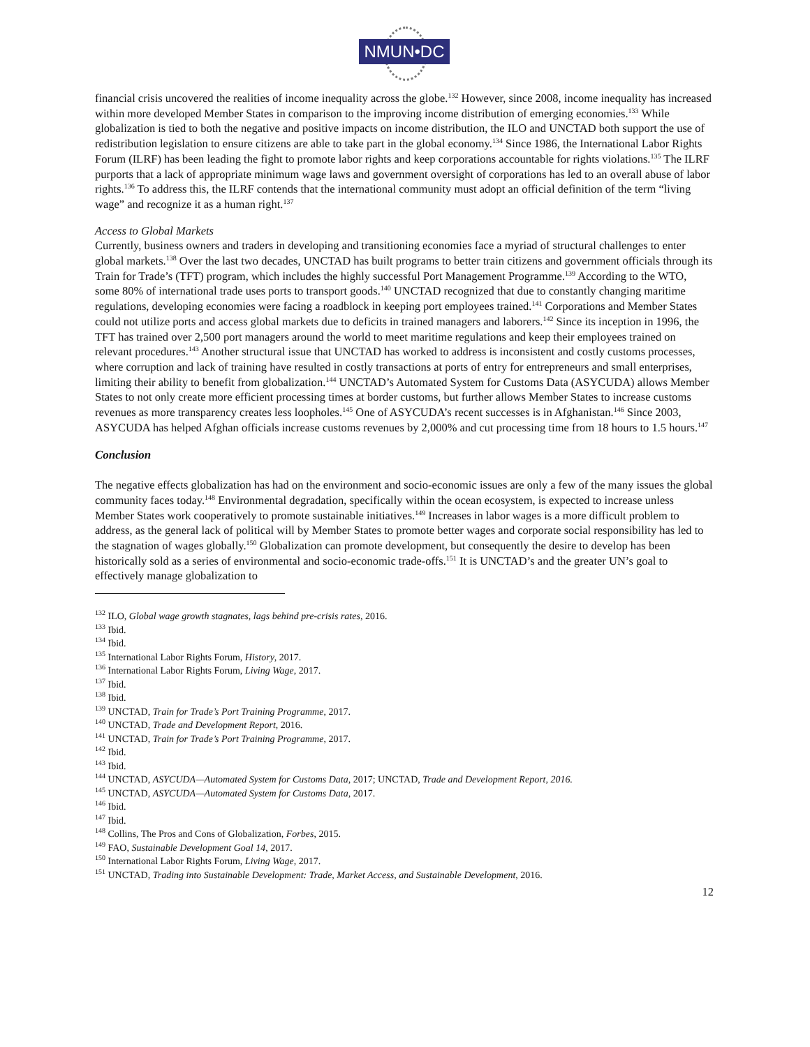NMUN•DC
financial crisis uncovered the realities of income inequality across the globe.<sup>132</sup> However, since 2008, income inequality has increased within more developed Member States in comparison to the improving income distribution of emerging economies.<sup>133</sup> While globalization is tied to both the negative and positive impacts on income distribution, the ILO and UNCTAD both support the use of redistribution legislation to ensure citizens are able to take part in the global economy.<sup>134</sup> Since 1986, the International Labor Rights Forum (ILRF) has been leading the fight to promote labor rights and keep corporations accountable for rights violations.<sup>135</sup> The ILRF purports that a lack of appropriate minimum wage laws and government oversight of corporations has led to an overall abuse of labor rights.<sup>136</sup> To address this, the ILRF contends that the international community must adopt an official definition of the term “living wage” and recognize it as a human right.<sup>137</sup>
Access to Global Markets
Currently, business owners and traders in developing and transitioning economies face a myriad of structural challenges to enter global markets.<sup>138</sup> Over the last two decades, UNCTAD has built programs to better train citizens and government officials through its Train for Trade’s (TFT) program, which includes the highly successful Port Management Programme.<sup>139</sup> According to the WTO, some 80% of international trade uses ports to transport goods.<sup>140</sup> UNCTAD recognized that due to constantly changing maritime regulations, developing economies were facing a roadblock in keeping port employees trained.<sup>141</sup> Corporations and Member States could not utilize ports and access global markets due to deficits in trained managers and laborers.<sup>142</sup> Since its inception in 1996, the TFT has trained over 2,500 port managers around the world to meet maritime regulations and keep their employees trained on relevant procedures.<sup>143</sup> Another structural issue that UNCTAD has worked to address is inconsistent and costly customs processes, where corruption and lack of training have resulted in costly transactions at ports of entry for entrepreneurs and small enterprises, limiting their ability to benefit from globalization.<sup>144</sup> UNCTAD’s Automated System for Customs Data (ASYCUDA) allows Member States to not only create more efficient processing times at border customs, but further allows Member States to increase customs revenues as more transparency creates less loopholes.<sup>145</sup> One of ASYCUDA’s recent successes is in Afghanistan.<sup>146</sup> Since 2003, ASYCUDA has helped Afghan officials increase customs revenues by 2,000% and cut processing time from 18 hours to 1.5 hours.<sup>147</sup>
Conclusion
The negative effects globalization has had on the environment and socio-economic issues are only a few of the many issues the global community faces today.<sup>148</sup> Environmental degradation, specifically within the ocean ecosystem, is expected to increase unless Member States work cooperatively to promote sustainable initiatives.<sup>149</sup> Increases in labor wages is a more difficult problem to address, as the general lack of political will by Member States to promote better wages and corporate social responsibility has led to the stagnation of wages globally.<sup>150</sup> Globalization can promote development, but consequently the desire to develop has been historically sold as a series of environmental and socio-economic trade-offs.<sup>151</sup> It is UNCTAD’s and the greater UN’s goal to effectively manage globalization to
<sup>132</sup> ILO, Global wage growth stagnates, lags behind pre-crisis rates, 2016.
<sup>133</sup> Ibid.
<sup>134</sup> Ibid.
<sup>135</sup> International Labor Rights Forum, History, 2017.
<sup>136</sup> International Labor Rights Forum, Living Wage, 2017.
<sup>137</sup> Ibid.
<sup>138</sup> Ibid.
<sup>139</sup> UNCTAD, Train for Trade’s Port Training Programme, 2017.
<sup>140</sup> UNCTAD, Trade and Development Report, 2016.
<sup>141</sup> UNCTAD, Train for Trade’s Port Training Programme, 2017.
<sup>142</sup> Ibid.
<sup>143</sup> Ibid.
<sup>144</sup> UNCTAD, ASYCUDA—Automated System for Customs Data, 2017; UNCTAD, Trade and Development Report, 2016.
<sup>145</sup> UNCTAD, ASYCUDA—Automated System for Customs Data, 2017.
<sup>146</sup> Ibid.
<sup>147</sup> Ibid.
<sup>148</sup> Collins, The Pros and Cons of Globalization, Forbes, 2015.
<sup>149</sup> FAO, Sustainable Development Goal 14, 2017.
<sup>150</sup> International Labor Rights Forum, Living Wage, 2017.
<sup>151</sup> UNCTAD, Trading into Sustainable Development: Trade, Market Access, and Sustainable Development, 2016.
12